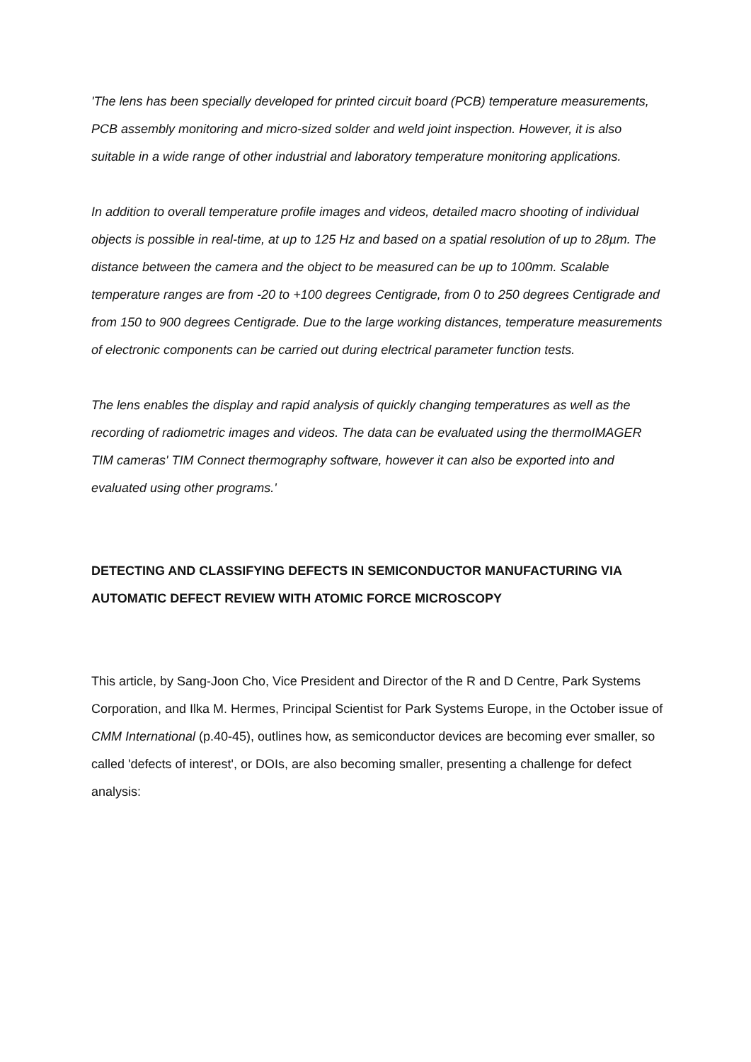'The lens has been specially developed for printed circuit board (PCB) temperature measurements, PCB assembly monitoring and micro-sized solder and weld joint inspection. However, it is also suitable in a wide range of other industrial and laboratory temperature monitoring applications.
In addition to overall temperature profile images and videos, detailed macro shooting of individual objects is possible in real-time, at up to 125 Hz and based on a spatial resolution of up to 28µm. The distance between the camera and the object to be measured can be up to 100mm. Scalable temperature ranges are from -20 to +100 degrees Centigrade, from 0 to 250 degrees Centigrade and from 150 to 900 degrees Centigrade. Due to the large working distances, temperature measurements of electronic components can be carried out during electrical parameter function tests.
The lens enables the display and rapid analysis of quickly changing temperatures as well as the recording of radiometric images and videos. The data can be evaluated using the thermoIMAGER TIM cameras' TIM Connect thermography software, however it can also be exported into and evaluated using other programs.'
DETECTING AND CLASSIFYING DEFECTS IN SEMICONDUCTOR MANUFACTURING VIA AUTOMATIC DEFECT REVIEW WITH ATOMIC FORCE MICROSCOPY
This article, by Sang-Joon Cho, Vice President and Director of the R and D Centre, Park Systems Corporation, and Ilka M. Hermes, Principal Scientist for Park Systems Europe, in the October issue of CMM International (p.40-45), outlines how, as semiconductor devices are becoming ever smaller, so called 'defects of interest', or DOIs, are also becoming smaller, presenting a challenge for defect analysis: